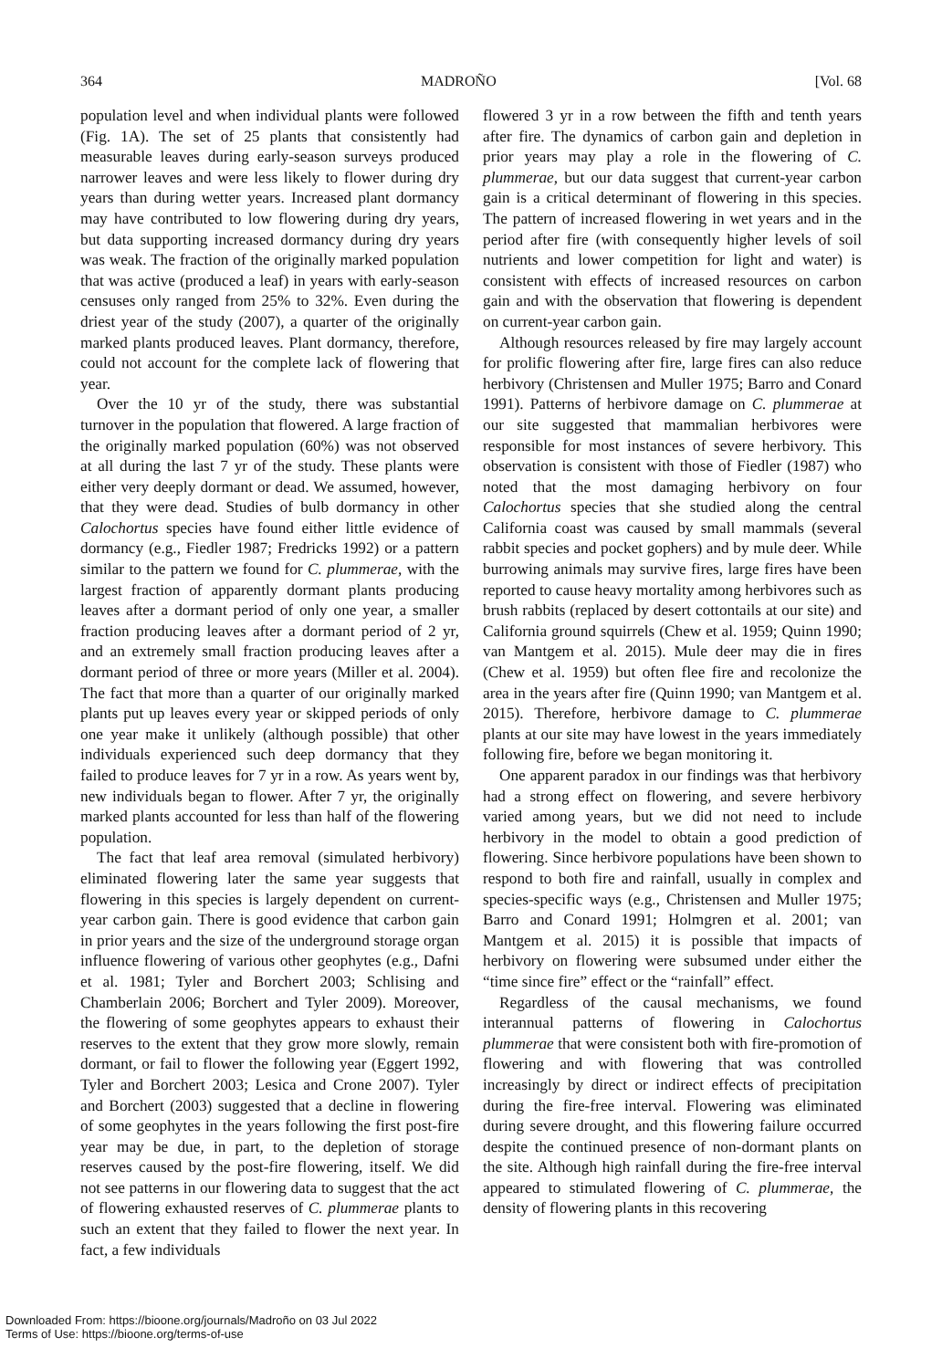364 MADROÑO [Vol. 68
population level and when individual plants were followed (Fig. 1A). The set of 25 plants that consistently had measurable leaves during early-season surveys produced narrower leaves and were less likely to flower during dry years than during wetter years. Increased plant dormancy may have contributed to low flowering during dry years, but data supporting increased dormancy during dry years was weak. The fraction of the originally marked population that was active (produced a leaf) in years with early-season censuses only ranged from 25% to 32%. Even during the driest year of the study (2007), a quarter of the originally marked plants produced leaves. Plant dormancy, therefore, could not account for the complete lack of flowering that year.
Over the 10 yr of the study, there was substantial turnover in the population that flowered. A large fraction of the originally marked population (60%) was not observed at all during the last 7 yr of the study. These plants were either very deeply dormant or dead. We assumed, however, that they were dead. Studies of bulb dormancy in other Calochortus species have found either little evidence of dormancy (e.g., Fiedler 1987; Fredricks 1992) or a pattern similar to the pattern we found for C. plummerae, with the largest fraction of apparently dormant plants producing leaves after a dormant period of only one year, a smaller fraction producing leaves after a dormant period of 2 yr, and an extremely small fraction producing leaves after a dormant period of three or more years (Miller et al. 2004). The fact that more than a quarter of our originally marked plants put up leaves every year or skipped periods of only one year make it unlikely (although possible) that other individuals experienced such deep dormancy that they failed to produce leaves for 7 yr in a row. As years went by, new individuals began to flower. After 7 yr, the originally marked plants accounted for less than half of the flowering population.
The fact that leaf area removal (simulated herbivory) eliminated flowering later the same year suggests that flowering in this species is largely dependent on current-year carbon gain. There is good evidence that carbon gain in prior years and the size of the underground storage organ influence flowering of various other geophytes (e.g., Dafni et al. 1981; Tyler and Borchert 2003; Schlising and Chamberlain 2006; Borchert and Tyler 2009). Moreover, the flowering of some geophytes appears to exhaust their reserves to the extent that they grow more slowly, remain dormant, or fail to flower the following year (Eggert 1992, Tyler and Borchert 2003; Lesica and Crone 2007). Tyler and Borchert (2003) suggested that a decline in flowering of some geophytes in the years following the first post-fire year may be due, in part, to the depletion of storage reserves caused by the post-fire flowering, itself. We did not see patterns in our flowering data to suggest that the act of flowering exhausted reserves of C. plummerae plants to such an extent that they failed to flower the next year. In fact, a few individuals
flowered 3 yr in a row between the fifth and tenth years after fire. The dynamics of carbon gain and depletion in prior years may play a role in the flowering of C. plummerae, but our data suggest that current-year carbon gain is a critical determinant of flowering in this species. The pattern of increased flowering in wet years and in the period after fire (with consequently higher levels of soil nutrients and lower competition for light and water) is consistent with effects of increased resources on carbon gain and with the observation that flowering is dependent on current-year carbon gain.
Although resources released by fire may largely account for prolific flowering after fire, large fires can also reduce herbivory (Christensen and Muller 1975; Barro and Conard 1991). Patterns of herbivore damage on C. plummerae at our site suggested that mammalian herbivores were responsible for most instances of severe herbivory. This observation is consistent with those of Fiedler (1987) who noted that the most damaging herbivory on four Calochortus species that she studied along the central California coast was caused by small mammals (several rabbit species and pocket gophers) and by mule deer. While burrowing animals may survive fires, large fires have been reported to cause heavy mortality among herbivores such as brush rabbits (replaced by desert cottontails at our site) and California ground squirrels (Chew et al. 1959; Quinn 1990; van Mantgem et al. 2015). Mule deer may die in fires (Chew et al. 1959) but often flee fire and recolonize the area in the years after fire (Quinn 1990; van Mantgem et al. 2015). Therefore, herbivore damage to C. plummerae plants at our site may have lowest in the years immediately following fire, before we began monitoring it.
One apparent paradox in our findings was that herbivory had a strong effect on flowering, and severe herbivory varied among years, but we did not need to include herbivory in the model to obtain a good prediction of flowering. Since herbivore populations have been shown to respond to both fire and rainfall, usually in complex and species-specific ways (e.g., Christensen and Muller 1975; Barro and Conard 1991; Holmgren et al. 2001; van Mantgem et al. 2015) it is possible that impacts of herbivory on flowering were subsumed under either the “time since fire” effect or the “rainfall” effect.
Regardless of the causal mechanisms, we found interannual patterns of flowering in Calochortus plummerae that were consistent both with fire-promotion of flowering and with flowering that was controlled increasingly by direct or indirect effects of precipitation during the fire-free interval. Flowering was eliminated during severe drought, and this flowering failure occurred despite the continued presence of non-dormant plants on the site. Although high rainfall during the fire-free interval appeared to stimulated flowering of C. plummerae, the density of flowering plants in this recovering
Downloaded From: https://bioone.org/journals/Madroño on 03 Jul 2022
Terms of Use: https://bioone.org/terms-of-use